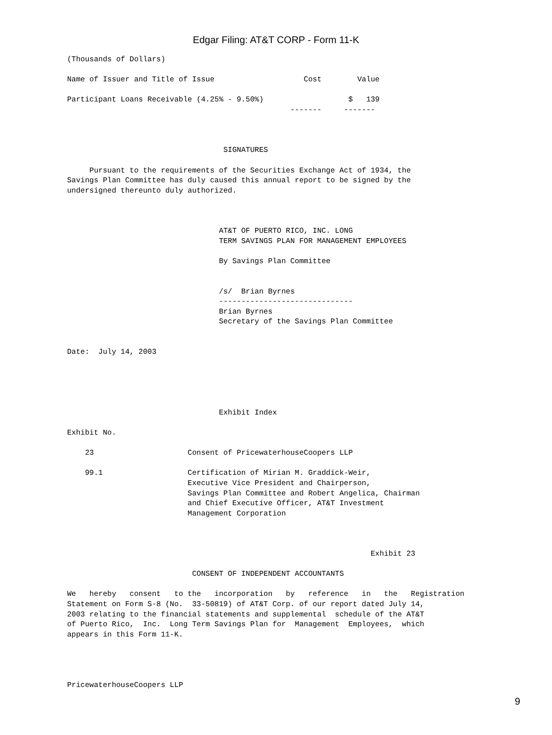Edgar Filing: AT&T CORP - Form 11-K
(Thousands of Dollars)

Name of Issuer and Title of Issue                    Cost        Value

Participant Loans Receivable (4.25% - 9.50%)                   $   139
                                                  -------     -------



                                   SIGNATURES

     Pursuant to the requirements of the Securities Exchange Act of 1934, the
Savings Plan Committee has duly caused this annual report to be signed by the
undersigned thereunto duly authorized.



                                  AT&T OF PUERTO RICO, INC. LONG
                                  TERM SAVINGS PLAN FOR MANAGEMENT EMPLOYEES

                                  By Savings Plan Committee


                                  /s/  Brian Byrnes
                                  ------------------------------
                                  Brian Byrnes
                                  Secretary of the Savings Plan Committee


Date:  July 14, 2003





                                  Exhibit Index

Exhibit No.

    23                     Consent of PricewaterhouseCoopers LLP

    99.1                   Certification of Mirian M. Graddick-Weir,
                           Executive Vice President and Chairperson,
                           Savings Plan Committee and Robert Angelica, Chairman
                           and Chief Executive Officer, AT&T Investment
                           Management Corporation



                                                                    Exhibit 23

                            CONSENT OF INDEPENDENT ACCOUNTANTS

We   hereby   consent   to the   incorporation   by   reference   in   the   Registration
Statement on Form S-8 (No.  33-50819) of AT&T Corp. of our report dated July 14,
2003 relating to the financial statements and supplemental  schedule of the AT&T
of Puerto Rico,  Inc.  Long Term Savings Plan for  Management  Employees,  which
appears in this Form 11-K.




PricewaterhouseCoopers LLP
9